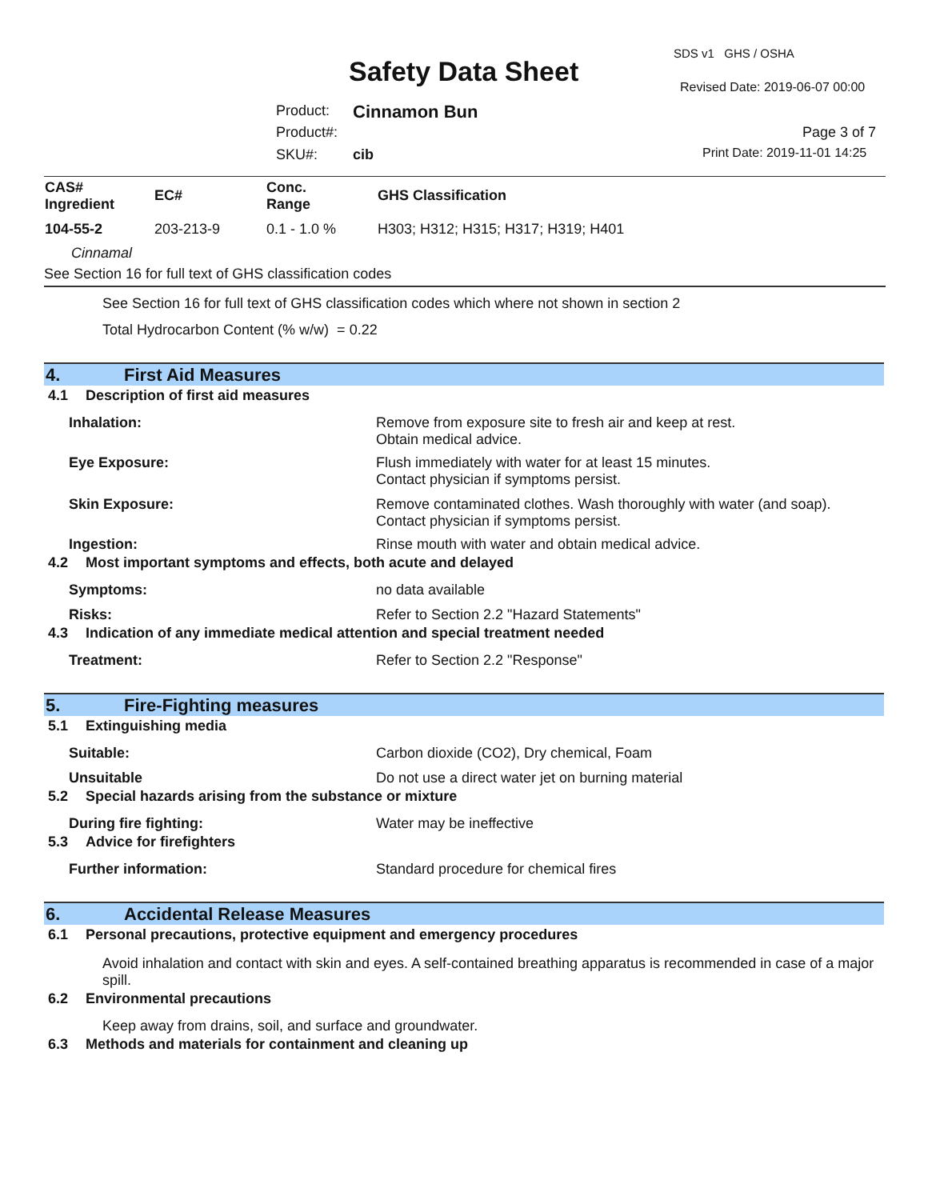SDS v1 GHS / OSHA
Safety Data Sheet Revised Date: 2019-06-07 00:00
Product: Cinnamon Bun
Product#: Page 3 of 7
SKU#: cib Print Date: 2019-11-01 14:25
| CAS# Ingredient | EC# | Conc. Range | GHS Classification |
| --- | --- | --- | --- |
| 104-55-2 | 203-213-9 | 0.1 - 1.0 % | H303; H312; H315; H317; H319; H401 |
| Cinnamal | | | |
| See Section 16 for full text of GHS classification codes | | | |
See Section 16 for full text of GHS classification codes which where not shown in section 2
Total Hydrocarbon Content (% w/w) = 0.22
4. First Aid Measures
4.1 Description of first aid measures
Inhalation:
Remove from exposure site to fresh air and keep at rest.
Obtain medical advice.
Eye Exposure:
Flush immediately with water for at least 15 minutes.
Contact physician if symptoms persist.
Skin Exposure:
Remove contaminated clothes. Wash thoroughly with water (and soap).
Contact physician if symptoms persist.
Ingestion:
Rinse mouth with water and obtain medical advice.
4.2 Most important symptoms and effects, both acute and delayed
Symptoms:
no data available
Risks:
Refer to Section 2.2 "Hazard Statements"
4.3 Indication of any immediate medical attention and special treatment needed
Treatment:
Refer to Section 2.2 "Response"
5. Fire-Fighting measures
5.1 Extinguishing media
Suitable:
Carbon dioxide (CO2), Dry chemical, Foam
Unsuitable
Do not use a direct water jet on burning material
5.2 Special hazards arising from the substance or mixture
During fire fighting:
Water may be ineffective
5.3 Advice for firefighters
Further information:
Standard procedure for chemical fires
6. Accidental Release Measures
6.1 Personal precautions, protective equipment and emergency procedures
Avoid inhalation and contact with skin and eyes. A self-contained breathing apparatus is recommended in case of a major spill.
6.2 Environmental precautions
Keep away from drains, soil, and surface and groundwater.
6.3 Methods and materials for containment and cleaning up